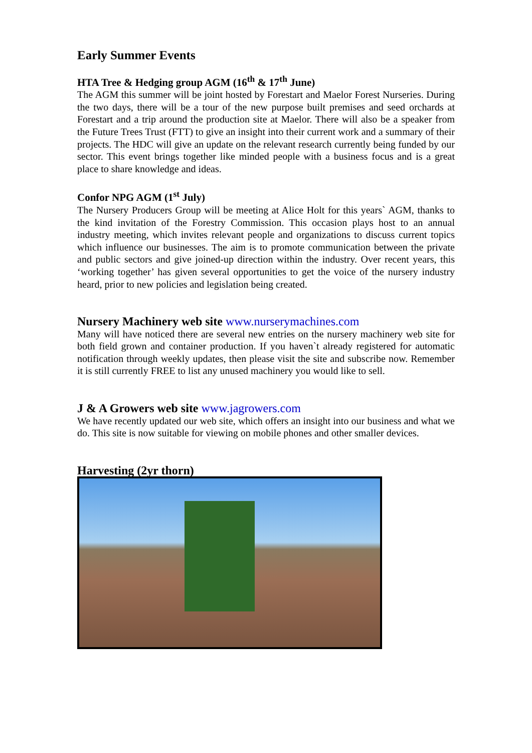Early Summer Events
HTA Tree & Hedging group AGM (16<sup>th</sup> & 17<sup>th</sup> June)
The AGM this summer will be joint hosted by Forestart and Maelor Forest Nurseries. During the two days, there will be a tour of the new purpose built premises and seed orchards at Forestart and a trip around the production site at Maelor. There will also be a speaker from the Future Trees Trust (FTT) to give an insight into their current work and a summary of their projects. The HDC will give an update on the relevant research currently being funded by our sector. This event brings together like minded people with a business focus and is a great place to share knowledge and ideas.
Confor NPG AGM (1<sup>st</sup> July)
The Nursery Producers Group will be meeting at Alice Holt for this years` AGM, thanks to the kind invitation of the Forestry Commission. This occasion plays host to an annual industry meeting, which invites relevant people and organizations to discuss current topics which influence our businesses. The aim is to promote communication between the private and public sectors and give joined-up direction within the industry. Over recent years, this ‘working together’ has given several opportunities to get the voice of the nursery industry heard, prior to new policies and legislation being created.
Nursery Machinery web site www.nurserymachines.com
Many will have noticed there are several new entries on the nursery machinery web site for both field grown and container production. If you haven`t already registered for automatic notification through weekly updates, then please visit the site and subscribe now. Remember it is still currently FREE to list any unused machinery you would like to sell.
J & A Growers web site www.jagrowers.com
We have recently updated our web site, which offers an insight into our business and what we do. This site is now suitable for viewing on mobile phones and other smaller devices.
Harvesting (2yr thorn)